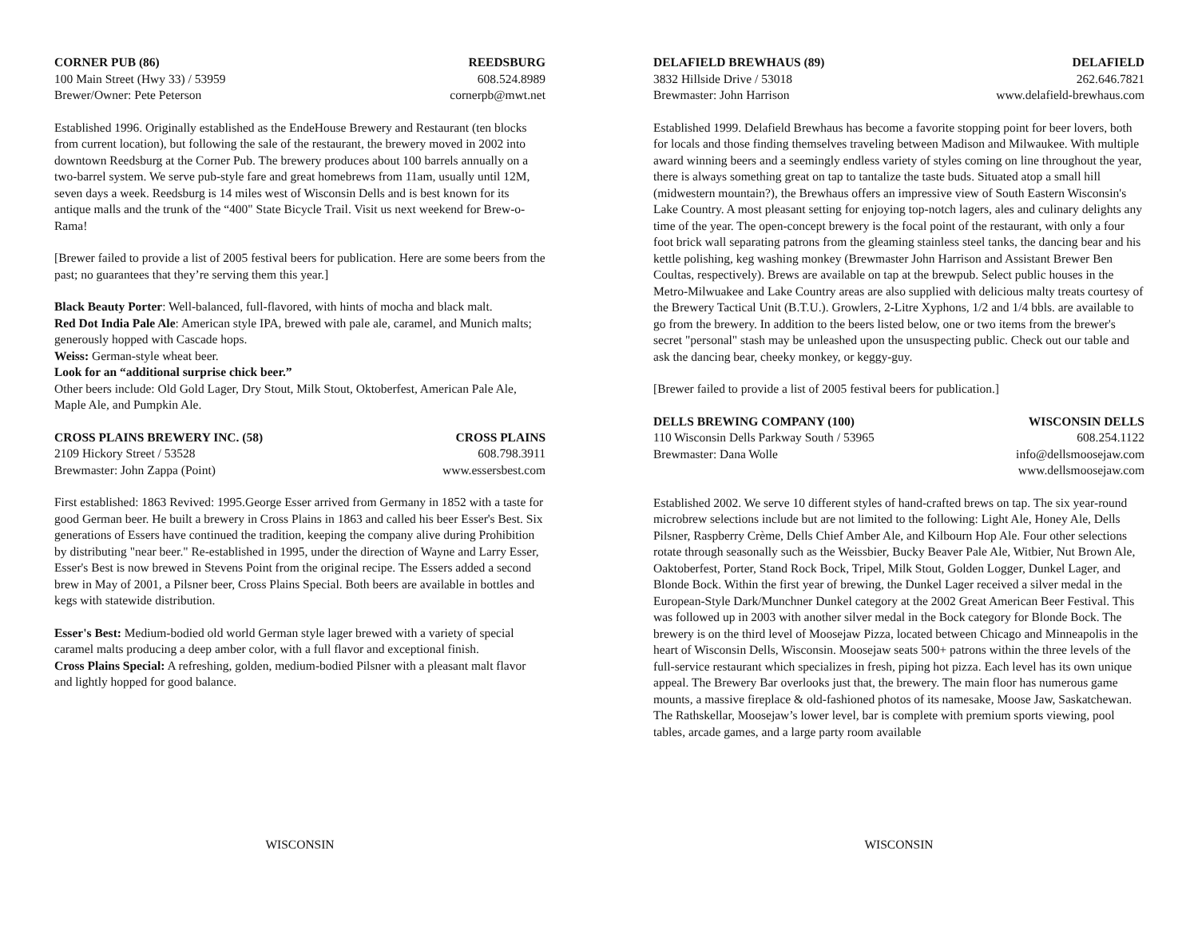CORNER PUB (86) REEDSBURG
100 Main Street (Hwy 33) / 53959 608.524.8989
Brewer/Owner: Pete Peterson cornerpb@mwt.net
Established 1996. Originally established as the EndeHouse Brewery and Restaurant (ten blocks from current location), but following the sale of the restaurant, the brewery moved in 2002 into downtown Reedsburg at the Corner Pub. The brewery produces about 100 barrels annually on a two-barrel system. We serve pub-style fare and great homebrews from 11am, usually until 12M, seven days a week. Reedsburg is 14 miles west of Wisconsin Dells and is best known for its antique malls and the trunk of the “400" State Bicycle Trail. Visit us next weekend for Brew-o-Rama!
[Brewer failed to provide a list of 2005 festival beers for publication. Here are some beers from the past; no guarantees that they’re serving them this year.]
Black Beauty Porter: Well-balanced, full-flavored, with hints of mocha and black malt.
Red Dot India Pale Ale: American style IPA, brewed with pale ale, caramel, and Munich malts; generously hopped with Cascade hops.
Weiss: German-style wheat beer.
Look for an “additional surprise chick beer.”
Other beers include: Old Gold Lager, Dry Stout, Milk Stout, Oktoberfest, American Pale Ale, Maple Ale, and Pumpkin Ale.
CROSS PLAINS BREWERY INC. (58) CROSS PLAINS
2109 Hickory Street / 53528 608.798.3911
Brewmaster: John Zappa (Point) www.essersbest.com
First established: 1863 Revived: 1995.George Esser arrived from Germany in 1852 with a taste for good German beer. He built a brewery in Cross Plains in 1863 and called his beer Esser's Best. Six generations of Essers have continued the tradition, keeping the company alive during Prohibition by distributing "near beer." Re-established in 1995, under the direction of Wayne and Larry Esser, Esser's Best is now brewed in Stevens Point from the original recipe. The Essers added a second brew in May of 2001, a Pilsner beer, Cross Plains Special. Both beers are available in bottles and kegs with statewide distribution.
Esser's Best: Medium-bodied old world German style lager brewed with a variety of special caramel malts producing a deep amber color, with a full flavor and exceptional finish.
Cross Plains Special: A refreshing, golden, medium-bodied Pilsner with a pleasant malt flavor and lightly hopped for good balance.
WISCONSIN
DELAFIELD BREWHAUS (89) DELAFIELD
3832 Hillside Drive / 53018 262.646.7821
Brewmaster: John Harrison www.delafield-brewhaus.com
Established 1999. Delafield Brewhaus has become a favorite stopping point for beer lovers, both for locals and those finding themselves traveling between Madison and Milwaukee. With multiple award winning beers and a seemingly endless variety of styles coming on line throughout the year, there is always something great on tap to tantalize the taste buds. Situated atop a small hill (midwestern mountain?), the Brewhaus offers an impressive view of South Eastern Wisconsin's Lake Country. A most pleasant setting for enjoying top-notch lagers, ales and culinary delights any time of the year. The open-concept brewery is the focal point of the restaurant, with only a four foot brick wall separating patrons from the gleaming stainless steel tanks, the dancing bear and his kettle polishing, keg washing monkey (Brewmaster John Harrison and Assistant Brewer Ben Coultas, respectively). Brews are available on tap at the brewpub. Select public houses in the Metro-Milwuakee and Lake Country areas are also supplied with delicious malty treats courtesy of the Brewery Tactical Unit (B.T.U.). Growlers, 2-Litre Xyphons, 1/2 and 1/4 bbls. are available to go from the brewery. In addition to the beers listed below, one or two items from the brewer's secret "personal" stash may be unleashed upon the unsuspecting public. Check out our table and ask the dancing bear, cheeky monkey, or keggy-guy.
[Brewer failed to provide a list of 2005 festival beers for publication.]
DELLS BREWING COMPANY (100) WISCONSIN DELLS
110 Wisconsin Dells Parkway South / 53965 608.254.1122
Brewmaster: Dana Wolle info@dellsmoosejaw.com
www.dellsmoosejaw.com
Established 2002. We serve 10 different styles of hand-crafted brews on tap. The six year-round microbrew selections include but are not limited to the following: Light Ale, Honey Ale, Dells Pilsner, Raspberry Crème, Dells Chief Amber Ale, and Kilbourn Hop Ale. Four other selections rotate through seasonally such as the Weissbier, Bucky Beaver Pale Ale, Witbier, Nut Brown Ale, Oaktoberfest, Porter, Stand Rock Bock, Tripel, Milk Stout, Golden Logger, Dunkel Lager, and Blonde Bock. Within the first year of brewing, the Dunkel Lager received a silver medal in the European-Style Dark/Munchner Dunkel category at the 2002 Great American Beer Festival. This was followed up in 2003 with another silver medal in the Bock category for Blonde Bock. The brewery is on the third level of Moosejaw Pizza, located between Chicago and Minneapolis in the heart of Wisconsin Dells, Wisconsin. Moosejaw seats 500+ patrons within the three levels of the full-service restaurant which specializes in fresh, piping hot pizza. Each level has its own unique appeal. The Brewery Bar overlooks just that, the brewery. The main floor has numerous game mounts, a massive fireplace & old-fashioned photos of its namesake, Moose Jaw, Saskatchewan. The Rathskellar, Moosejaw’s lower level, bar is complete with premium sports viewing, pool tables, arcade games, and a large party room available
WISCONSIN